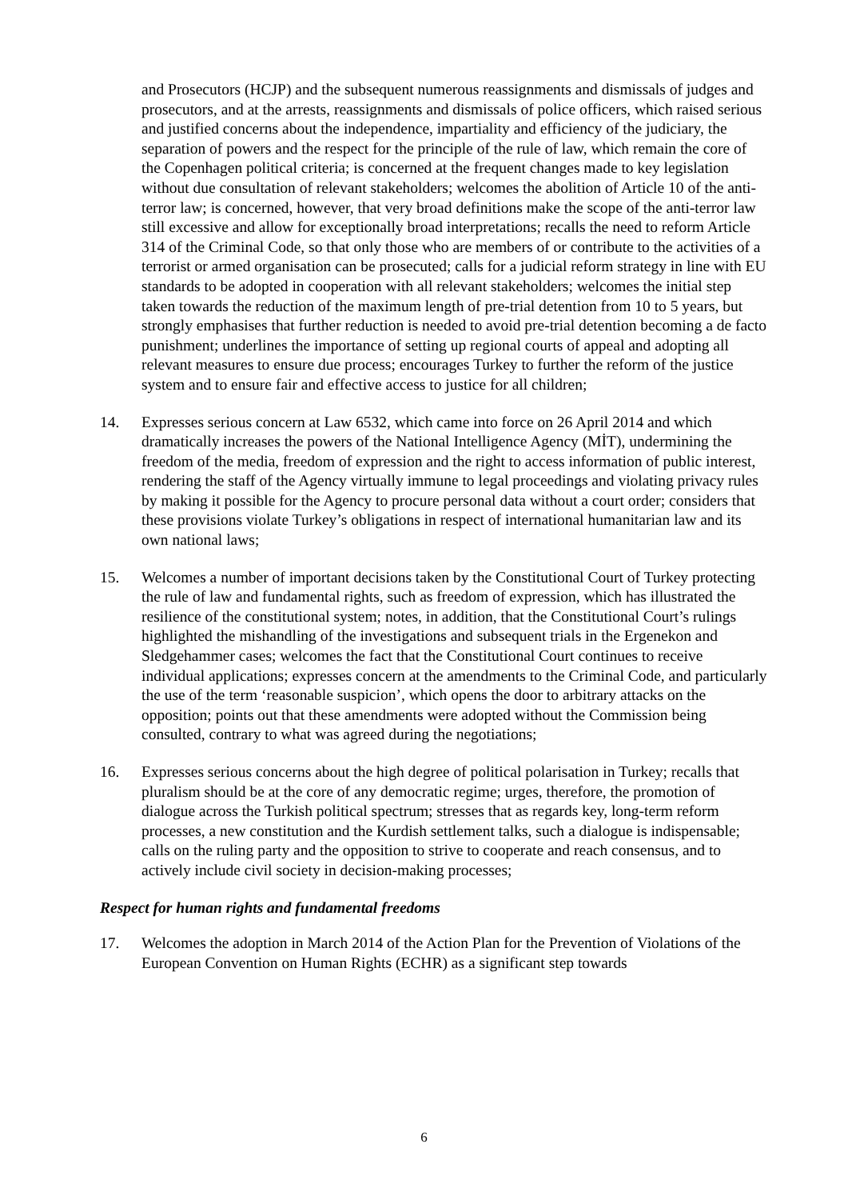and Prosecutors (HCJP) and the subsequent numerous reassignments and dismissals of judges and prosecutors, and at the arrests, reassignments and dismissals of police officers, which raised serious and justified concerns about the independence, impartiality and efficiency of the judiciary, the separation of powers and the respect for the principle of the rule of law, which remain the core of the Copenhagen political criteria; is concerned at the frequent changes made to key legislation without due consultation of relevant stakeholders; welcomes the abolition of Article 10 of the anti-terror law; is concerned, however, that very broad definitions make the scope of the anti-terror law still excessive and allow for exceptionally broad interpretations; recalls the need to reform Article 314 of the Criminal Code, so that only those who are members of or contribute to the activities of a terrorist or armed organisation can be prosecuted; calls for a judicial reform strategy in line with EU standards to be adopted in cooperation with all relevant stakeholders; welcomes the initial step taken towards the reduction of the maximum length of pre-trial detention from 10 to 5 years, but strongly emphasises that further reduction is needed to avoid pre-trial detention becoming a de facto punishment; underlines the importance of setting up regional courts of appeal and adopting all relevant measures to ensure due process; encourages Turkey to further the reform of the justice system and to ensure fair and effective access to justice for all children;
14. Expresses serious concern at Law 6532, which came into force on 26 April 2014 and which dramatically increases the powers of the National Intelligence Agency (MİT), undermining the freedom of the media, freedom of expression and the right to access information of public interest, rendering the staff of the Agency virtually immune to legal proceedings and violating privacy rules by making it possible for the Agency to procure personal data without a court order; considers that these provisions violate Turkey’s obligations in respect of international humanitarian law and its own national laws;
15. Welcomes a number of important decisions taken by the Constitutional Court of Turkey protecting the rule of law and fundamental rights, such as freedom of expression, which has illustrated the resilience of the constitutional system; notes, in addition, that the Constitutional Court’s rulings highlighted the mishandling of the investigations and subsequent trials in the Ergenekon and Sledgehammer cases; welcomes the fact that the Constitutional Court continues to receive individual applications; expresses concern at the amendments to the Criminal Code, and particularly the use of the term ‘reasonable suspicion’, which opens the door to arbitrary attacks on the opposition; points out that these amendments were adopted without the Commission being consulted, contrary to what was agreed during the negotiations;
16. Expresses serious concerns about the high degree of political polarisation in Turkey; recalls that pluralism should be at the core of any democratic regime; urges, therefore, the promotion of dialogue across the Turkish political spectrum; stresses that as regards key, long-term reform processes, a new constitution and the Kurdish settlement talks, such a dialogue is indispensable; calls on the ruling party and the opposition to strive to cooperate and reach consensus, and to actively include civil society in decision-making processes;
Respect for human rights and fundamental freedoms
17. Welcomes the adoption in March 2014 of the Action Plan for the Prevention of Violations of the European Convention on Human Rights (ECHR) as a significant step towards
6